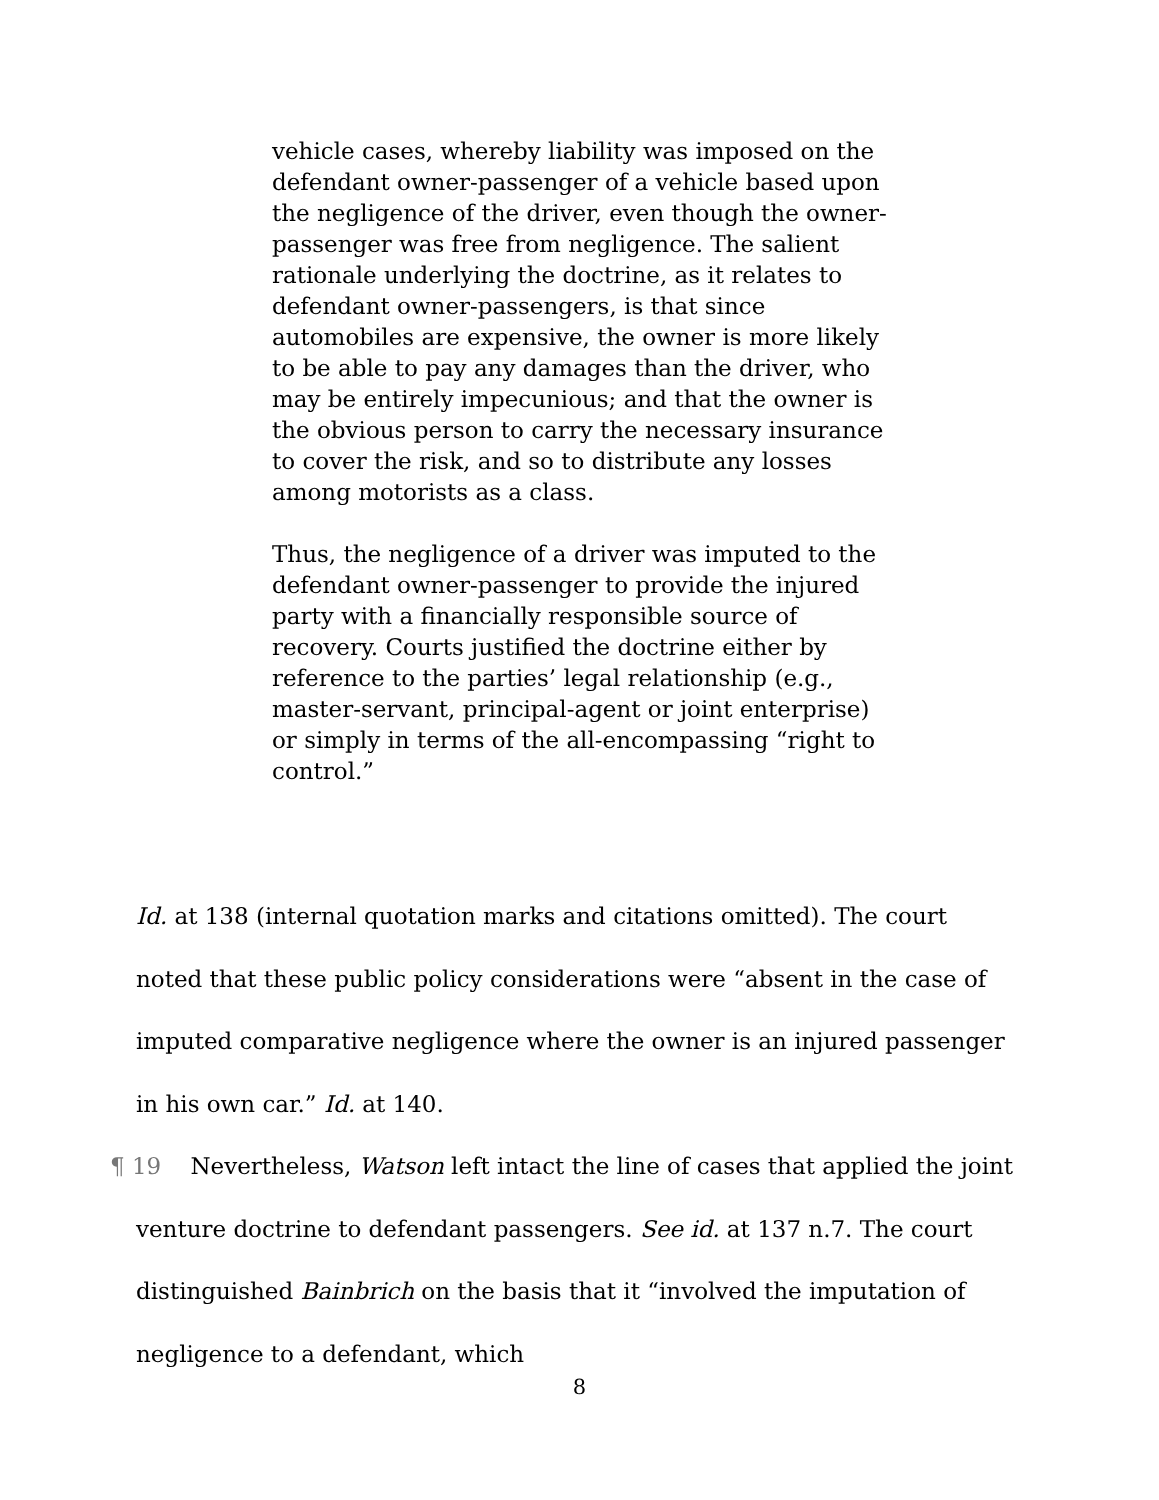vehicle cases, whereby liability was imposed on the defendant owner-passenger of a vehicle based upon the negligence of the driver, even though the owner-passenger was free from negligence. The salient rationale underlying the doctrine, as it relates to defendant owner-passengers, is that since automobiles are expensive, the owner is more likely to be able to pay any damages than the driver, who may be entirely impecunious; and that the owner is the obvious person to carry the necessary insurance to cover the risk, and so to distribute any losses among motorists as a class.
Thus, the negligence of a driver was imputed to the defendant owner-passenger to provide the injured party with a financially responsible source of recovery. Courts justified the doctrine either by reference to the parties’ legal relationship (e.g., master-servant, principal-agent or joint enterprise) or simply in terms of the all-encompassing “right to control.”
Id. at 138 (internal quotation marks and citations omitted). The court noted that these public policy considerations were “absent in the case of imputed comparative negligence where the owner is an injured passenger in his own car.” Id. at 140.
¶ 19 Nevertheless, Watson left intact the line of cases that applied the joint venture doctrine to defendant passengers. See id. at 137 n.7. The court distinguished Bainbrich on the basis that it “involved the imputation of negligence to a defendant, which
8